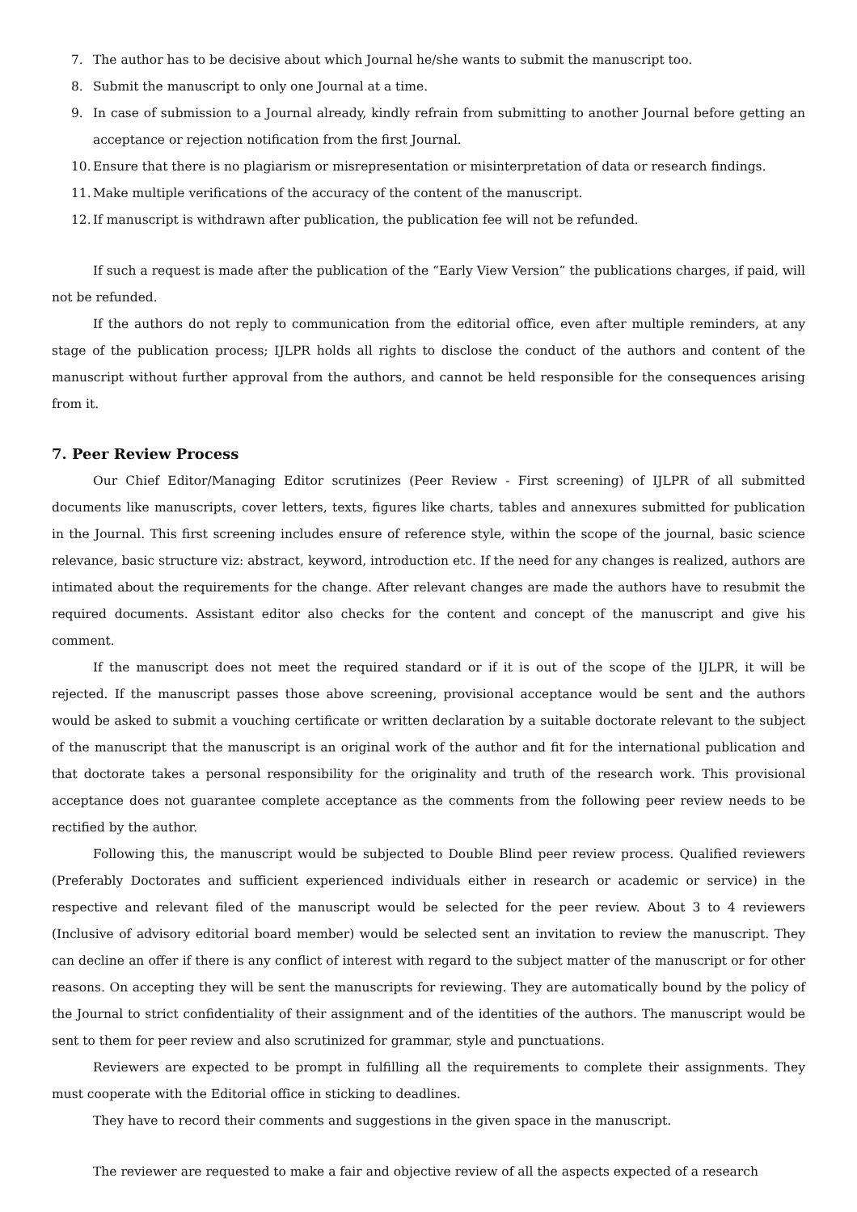7. The author has to be decisive about which Journal he/she wants to submit the manuscript too.
8. Submit the manuscript to only one Journal at a time.
9. In case of submission to a Journal already, kindly refrain from submitting to another Journal before getting an acceptance or rejection notification from the first Journal.
10. Ensure that there is no plagiarism or misrepresentation or misinterpretation of data or research findings.
11. Make multiple verifications of the accuracy of the content of the manuscript.
12. If manuscript is withdrawn after publication, the publication fee will not be refunded.
If such a request is made after the publication of the “Early View Version” the publications charges, if paid, will not be refunded.
If the authors do not reply to communication from the editorial office, even after multiple reminders, at any stage of the publication process; IJLPR holds all rights to disclose the conduct of the authors and content of the manuscript without further approval from the authors, and cannot be held responsible for the consequences arising from it.
7. Peer Review Process
Our Chief Editor/Managing Editor scrutinizes (Peer Review - First screening) of IJLPR of all submitted documents like manuscripts, cover letters, texts, figures like charts, tables and annexures submitted for publication in the Journal. This first screening includes ensure of reference style, within the scope of the journal, basic science relevance, basic structure viz: abstract, keyword, introduction etc. If the need for any changes is realized, authors are intimated about the requirements for the change. After relevant changes are made the authors have to resubmit the required documents. Assistant editor also checks for the content and concept of the manuscript and give his comment.
If the manuscript does not meet the required standard or if it is out of the scope of the IJLPR, it will be rejected. If the manuscript passes those above screening, provisional acceptance would be sent and the authors would be asked to submit a vouching certificate or written declaration by a suitable doctorate relevant to the subject of the manuscript that the manuscript is an original work of the author and fit for the international publication and that doctorate takes a personal responsibility for the originality and truth of the research work. This provisional acceptance does not guarantee complete acceptance as the comments from the following peer review needs to be rectified by the author.
Following this, the manuscript would be subjected to Double Blind peer review process. Qualified reviewers (Preferably Doctorates and sufficient experienced individuals either in research or academic or service) in the respective and relevant filed of the manuscript would be selected for the peer review. About 3 to 4 reviewers (Inclusive of advisory editorial board member) would be selected sent an invitation to review the manuscript. They can decline an offer if there is any conflict of interest with regard to the subject matter of the manuscript or for other reasons. On accepting they will be sent the manuscripts for reviewing. They are automatically bound by the policy of the Journal to strict confidentiality of their assignment and of the identities of the authors. The manuscript would be sent to them for peer review and also scrutinized for grammar, style and punctuations.
Reviewers are expected to be prompt in fulfilling all the requirements to complete their assignments. They must cooperate with the Editorial office in sticking to deadlines.
They have to record their comments and suggestions in the given space in the manuscript.
The reviewer are requested to make a fair and objective review of all the aspects expected of a research